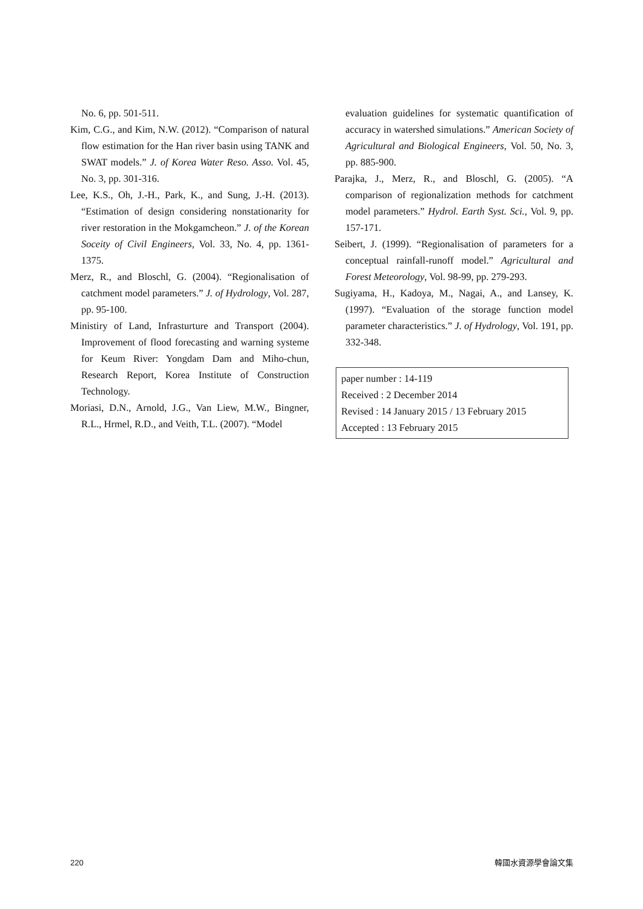No. 6, pp. 501-511.
Kim, C.G., and Kim, N.W. (2012). “Comparison of natural flow estimation for the Han river basin using TANK and SWAT models.” J. of Korea Water Reso. Asso. Vol. 45, No. 3, pp. 301-316.
Lee, K.S., Oh, J.-H., Park, K., and Sung, J.-H. (2013). “Estimation of design considering nonstationarity for river restoration in the Mokgamcheon.” J. of the Korean Soceity of Civil Engineers, Vol. 33, No. 4, pp. 1361- 1375.
Merz, R., and Bloschl, G. (2004). “Regionalisation of catchment model parameters.” J. of Hydrology, Vol. 287, pp. 95-100.
Ministiry of Land, Infrasturture and Transport (2004). Improvement of flood forecasting and warning systeme for Keum River: Yongdam Dam and Miho-chun, Research Report, Korea Institute of Construction Technology.
Moriasi, D.N., Arnold, J.G., Van Liew, M.W., Bingner, R.L., Hrmel, R.D., and Veith, T.L. (2007). “Model
evaluation guidelines for systematic quantification of accuracy in watershed simulations.” American Society of Agricultural and Biological Engineers, Vol. 50, No. 3, pp. 885-900.
Parajka, J., Merz, R., and Bloschl, G. (2005). “A comparison of regionalization methods for catchment model parameters.” Hydrol. Earth Syst. Sci., Vol. 9, pp. 157-171.
Seibert, J. (1999). “Regionalisation of parameters for a conceptual rainfall-runoff model.” Agricultural and Forest Meteorology, Vol. 98-99, pp. 279-293.
Sugiyama, H., Kadoya, M., Nagai, A., and Lansey, K. (1997). “Evaluation of the storage function model parameter characteristics.” J. of Hydrology, Vol. 191, pp. 332-348.
paper number : 14-119
Received : 2 December 2014
Revised : 14 January 2015 / 13 February 2015
Accepted : 13 February 2015
220 韓國水資源學會論文集